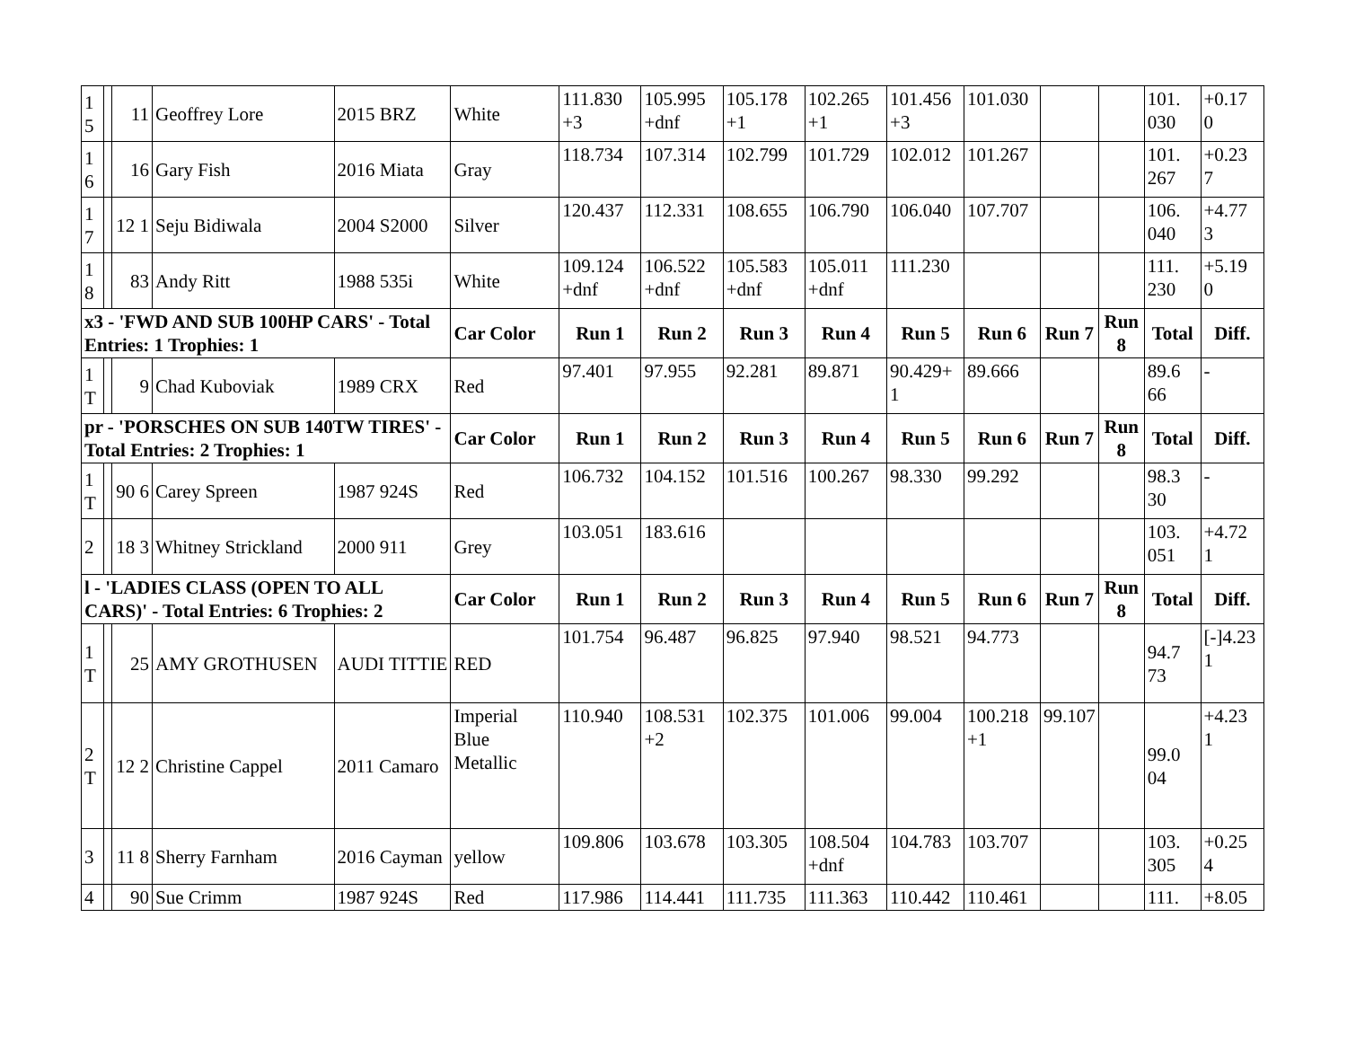| 1 5 | | 11 | Geoffrey Lore | 2015 BRZ | White | 111.830 +3 | 105.995 +dnf | 105.178 +1 | 102.265 +1 | 101.456 +3 | 101.030 | | | 101. 030 | +0.17 0 |
| 1 6 | | 16 | Gary Fish | 2016 Miata | Gray | 118.734 | 107.314 | 102.799 | 101.729 | 102.012 | 101.267 | | | 101. 267 | +0.23 7 |
| 1 7 | | 12 1 | Seju Bidiwala | 2004 S2000 | Silver | 120.437 | 112.331 | 108.655 | 106.790 | 106.040 | 107.707 | | | 106. 040 | +4.77 3 |
| 1 8 | | 83 | Andy Ritt | 1988 535i | White | 109.124 +dnf | 106.522 +dnf | 105.583 +dnf | 105.011 +dnf | 111.230 | | | | 111. 230 | +5.19 0 |
| x3 - 'FWD AND SUB 100HP CARS' - Total Entries: 1 Trophies: 1 | | | | | Car Color | Run 1 | Run 2 | Run 3 | Run 4 | Run 5 | Run 6 | Run 7 | Run 8 | Total | Diff. |
| 1 T | | 9 | Chad Kuboviak | 1989 CRX | Red | 97.401 | 97.955 | 92.281 | 89.871 | 90.429+ 1 | 89.666 | | | 89.6 66 | - |
| pr - 'PORSCHES ON SUB 140TW TIRES' - Total Entries: 2 Trophies: 1 | | | | | Car Color | Run 1 | Run 2 | Run 3 | Run 4 | Run 5 | Run 6 | Run 7 | Run 8 | Total | Diff. |
| 1 T | | 90 6 | Carey Spreen | 1987 924S | Red | 106.732 | 104.152 | 101.516 | 100.267 | 98.330 | 99.292 | | | 98.3 30 | - |
| 2 | | 18 3 | Whitney Strickland | 2000 911 | Grey | 103.051 | 183.616 | | | | | | | 103. 051 | +4.72 1 |
| l - 'LADIES CLASS (OPEN TO ALL CARS)' - Total Entries: 6 Trophies: 2 | | | | | Car Color | Run 1 | Run 2 | Run 3 | Run 4 | Run 5 | Run 6 | Run 7 | Run 8 | Total | Diff. |
| 1 T | | 25 | AMY GROTHUSEN | AUDI TITTIE | RED | 101.754 | 96.487 | 96.825 | 97.940 | 98.521 | 94.773 | | | 94.7 73 | [-]4.23 1 |
| 2 T | | 12 2 | Christine Cappel | 2011 Camaro | Imperial Blue Metallic | 110.940 | 108.531 +2 | 102.375 | 101.006 | 99.004 | 100.218 +1 | 99.107 | | 99.0 04 | +4.23 1 |
| 3 | | 11 8 | Sherry Farnham | 2016 Cayman | yellow | 109.806 | 103.678 | 103.305 | 108.504 +dnf | 104.783 | 103.707 | | | 103. 305 | +0.25 4 |
| 4 | | 90 | Sue Crimm | 1987 924S | Red | 117.986 | 114.441 | 111.735 | 111.363 | 110.442 | 110.461 | | | 111. | +8.05 |